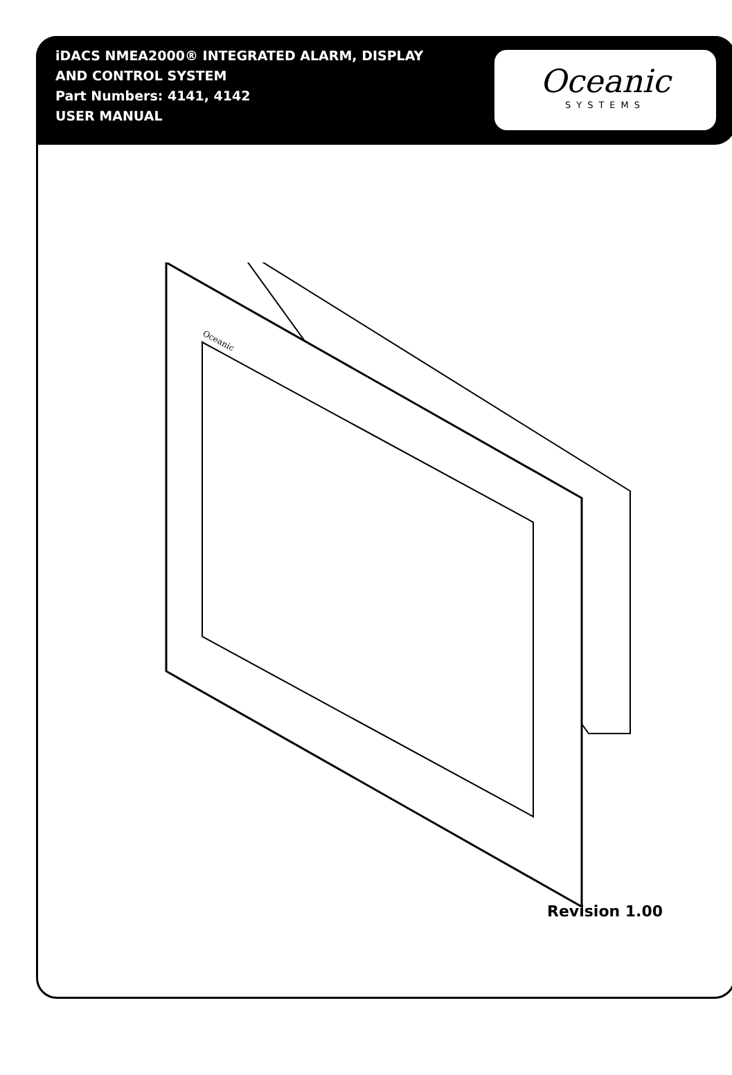iDACS NMEA2000® INTEGRATED ALARM, DISPLAY
AND CONTROL SYSTEM
Part Numbers: 4141, 4142
USER MANUAL
Oceanic
SYSTEMS
Oceanic
Revision 1.00